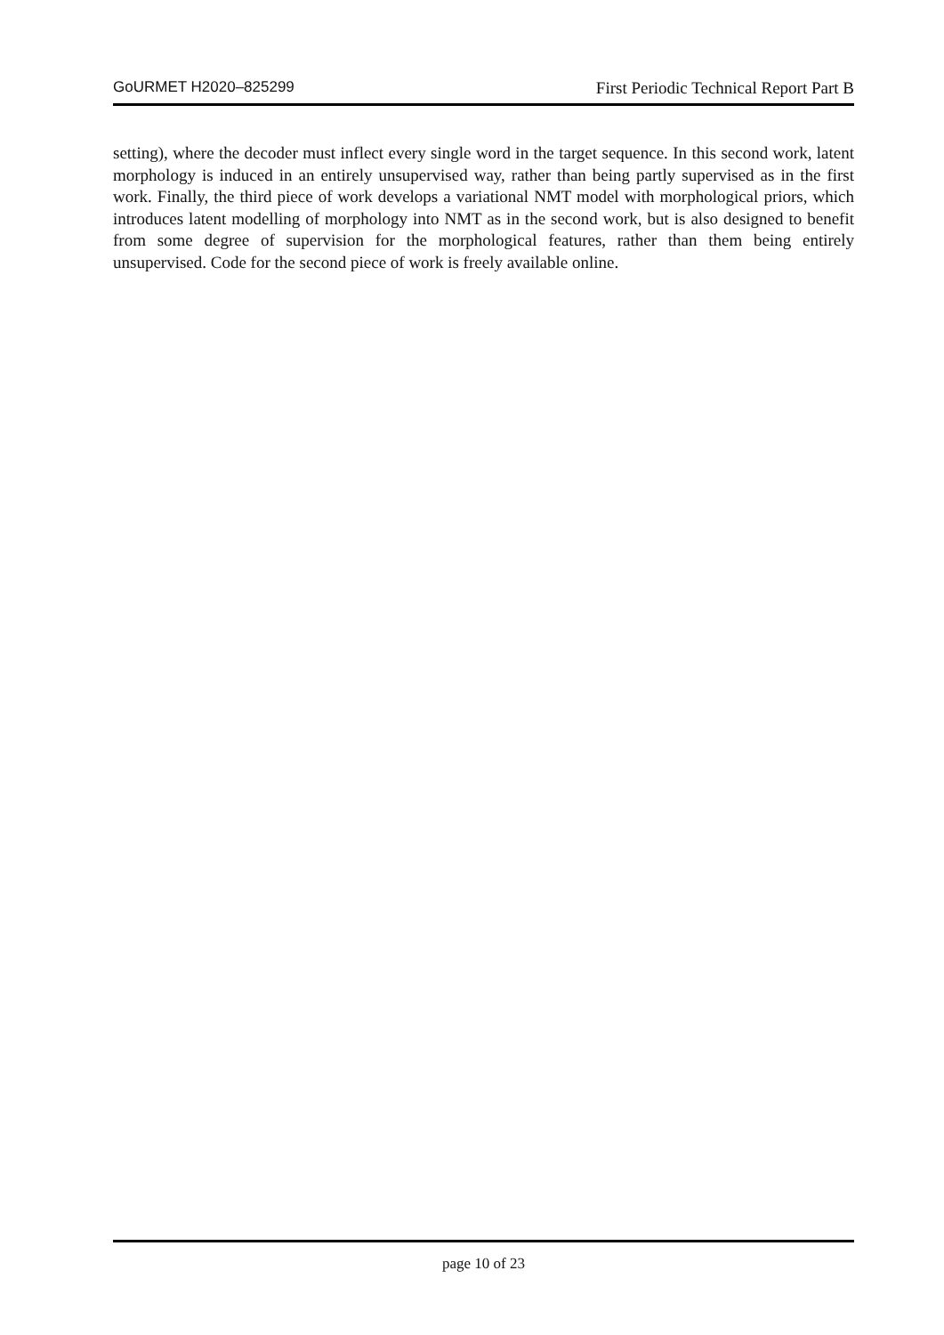GoURMET H2020–825299 First Periodic Technical Report Part B
setting), where the decoder must inflect every single word in the target sequence. In this second work, latent morphology is induced in an entirely unsupervised way, rather than being partly supervised as in the first work. Finally, the third piece of work develops a variational NMT model with morphological priors, which introduces latent modelling of morphology into NMT as in the second work, but is also designed to benefit from some degree of supervision for the morphological features, rather than them being entirely unsupervised. Code for the second piece of work is freely available online.
page 10 of 23